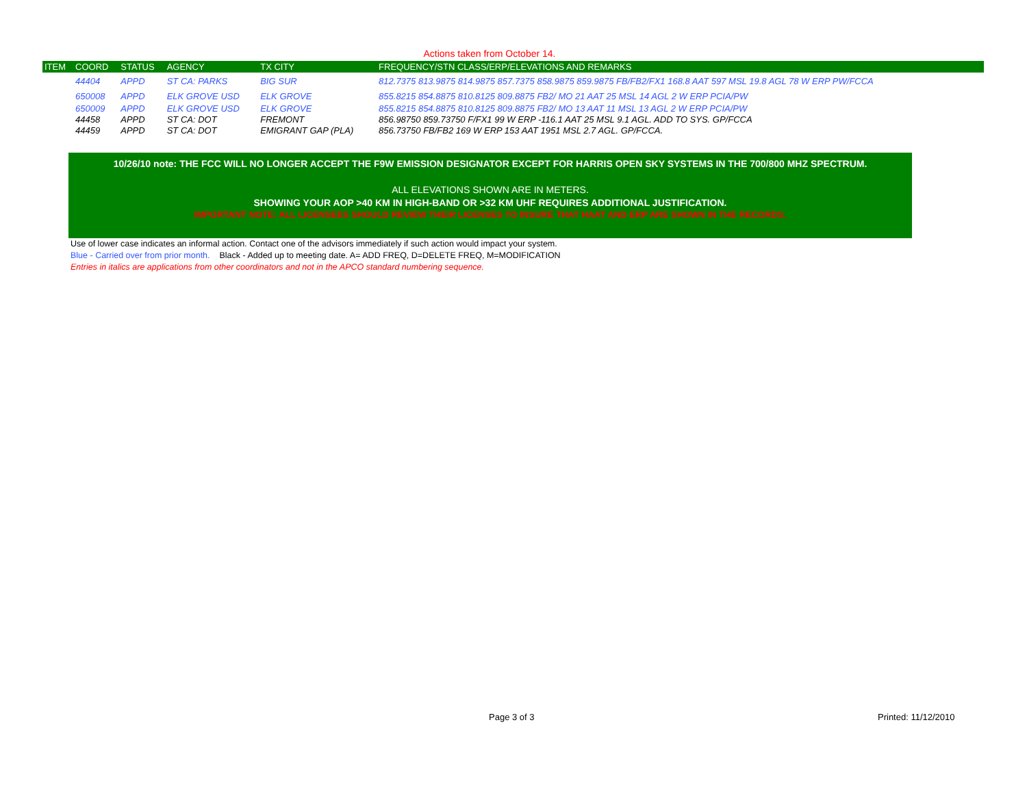Actions taken from October 14.
| ITEM | COORD | STATUS | AGENCY | TX CITY | FREQUENCY/STN CLASS/ERP/ELEVATIONS AND REMARKS |
| --- | --- | --- | --- | --- | --- |
| | 44404 | APPD | ST CA: PARKS | BIG SUR | 812.7375 813.9875 814.9875 857.7375 858.9875 859.9875 FB/FB2/FX1 168.8 AAT 597 MSL 19.8 AGL 78 W ERP PW/FCCA |
| | 650008 | APPD | ELK GROVE USD | ELK GROVE | 855.8215 854.8875 810.8125 809.8875 FB2/ MO 21 AAT 25 MSL 14 AGL 2 W ERP PCIA/PW |
| | 650009 | APPD | ELK GROVE USD | ELK GROVE | 855.8215 854.8875 810.8125 809.8875 FB2/ MO 13 AAT 11 MSL 13 AGL 2 W ERP PCIA/PW |
| | 44458 | APPD | ST CA: DOT | FREMONT | 856.98750 859.73750 F/FX1 99 W ERP -116.1 AAT 25 MSL 9.1 AGL. ADD TO SYS. GP/FCCA |
| | 44459 | APPD | ST CA: DOT | EMIGRANT GAP (PLA) | 856.73750 FB/FB2 169 W ERP 153 AAT 1951 MSL 2.7 AGL. GP/FCCA. |
10/26/10 note: THE FCC WILL NO LONGER ACCEPT THE F9W EMISSION DESIGNATOR EXCEPT FOR HARRIS OPEN SKY SYSTEMS IN THE 700/800 MHZ SPECTRUM.
ALL ELEVATIONS SHOWN ARE IN METERS.
SHOWING YOUR AOP >40 KM IN HIGH-BAND OR >32 KM UHF REQUIRES ADDITIONAL JUSTIFICATION.
IMPORTANT NOTE: ALL LICENSEES SHOULD REVIEW THEIR LICENSES TO INSURE THAT HAAT AND ERP ARE SHOWN IN THE RECORDS.
Use of lower case indicates an informal action. Contact one of the advisors immediately if such action would impact your system.
Blue - Carried over from prior month. Black - Added up to meeting date. A= ADD FREQ, D=DELETE FREQ, M=MODIFICATION
Entries in italics are applications from other coordinators and not in the APCO standard numbering sequence.
Page 3 of 3 Printed: 11/12/2010